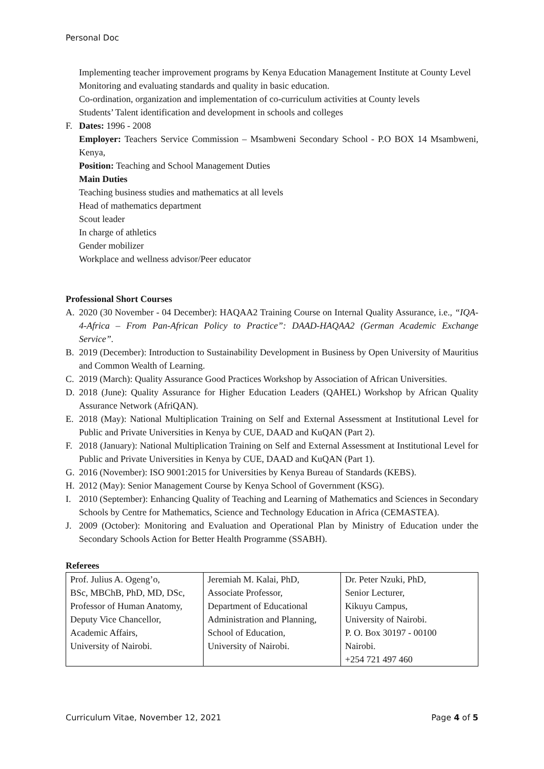Personal Doc
Implementing teacher improvement programs by Kenya Education Management Institute at County Level
Monitoring and evaluating standards and quality in basic education.
Co-ordination, organization and implementation of co-curriculum activities at County levels
Students’ Talent identification and development in schools and colleges
F. Dates: 1996 - 2008
Employer: Teachers Service Commission – Msambweni Secondary School - P.O BOX 14 Msambweni, Kenya,
Position: Teaching and School Management Duties
Main Duties
Teaching business studies and mathematics at all levels
Head of mathematics department
Scout leader
In charge of athletics
Gender mobilizer
Workplace and wellness advisor/Peer educator
Professional Short Courses
A. 2020 (30 November - 04 December): HAQAA2 Training Course on Internal Quality Assurance, i.e., “IQA-4-Africa – From Pan-African Policy to Practice”: DAAD-HAQAA2 (German Academic Exchange Service”.
B. 2019 (December): Introduction to Sustainability Development in Business by Open University of Mauritius and Common Wealth of Learning.
C. 2019 (March): Quality Assurance Good Practices Workshop by Association of African Universities.
D. 2018 (June): Quality Assurance for Higher Education Leaders (QAHEL) Workshop by African Quality Assurance Network (AfriQAN).
E. 2018 (May): National Multiplication Training on Self and External Assessment at Institutional Level for Public and Private Universities in Kenya by CUE, DAAD and KuQAN (Part 2).
F. 2018 (January): National Multiplication Training on Self and External Assessment at Institutional Level for Public and Private Universities in Kenya by CUE, DAAD and KuQAN (Part 1).
G. 2016 (November): ISO 9001:2015 for Universities by Kenya Bureau of Standards (KEBS).
H. 2012 (May): Senior Management Course by Kenya School of Government (KSG).
I. 2010 (September): Enhancing Quality of Teaching and Learning of Mathematics and Sciences in Secondary Schools by Centre for Mathematics, Science and Technology Education in Africa (CEMASTEA).
J. 2009 (October): Monitoring and Evaluation and Operational Plan by Ministry of Education under the Secondary Schools Action for Better Health Programme (SSABH).
Referees
| Prof. Julius A. Ogeng’o, BSc, MBChB, PhD, MD, DSc, Professor of Human Anatomy, Deputy Vice Chancellor, Academic Affairs, University of Nairobi. | Jeremiah M. Kalai, PhD, Associate Professor, Department of Educational Administration and Planning, School of Education, University of Nairobi. | Dr. Peter Nzuki, PhD, Senior Lecturer, Kikuyu Campus, University of Nairobi. P. O. Box 30197 - 00100 Nairobi. +254 721 497 460 |
Curriculum Vitae, November 12, 2021 Page 4 of 5